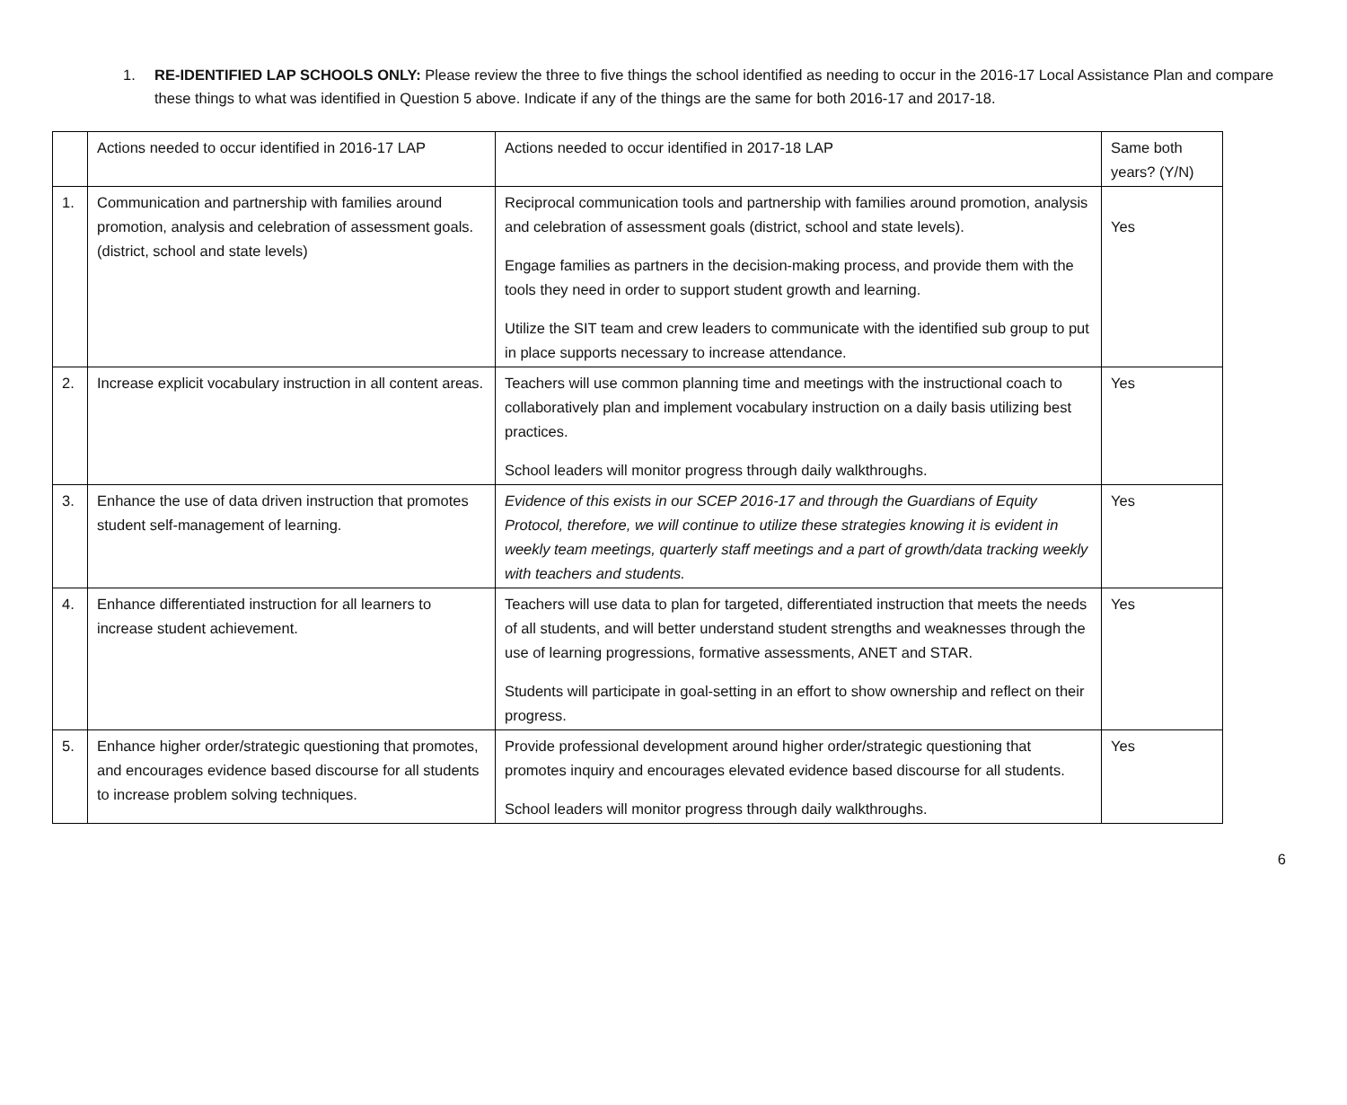1. RE-IDENTIFIED LAP SCHOOLS ONLY: Please review the three to five things the school identified as needing to occur in the 2016-17 Local Assistance Plan and compare these things to what was identified in Question 5 above. Indicate if any of the things are the same for both 2016-17 and 2017-18.
| | Actions needed to occur identified in 2016-17 LAP | Actions needed to occur identified in 2017-18 LAP | Same both years? (Y/N) |
| 1. | Communication and partnership with families around promotion, analysis and celebration of assessment goals. (district, school and state levels) | Reciprocal communication tools and partnership with families around promotion, analysis and celebration of assessment goals (district, school and state levels). Engage families as partners in the decision-making process, and provide them with the tools they need in order to support student growth and learning. Utilize the SIT team and crew leaders to communicate with the identified sub group to put in place supports necessary to increase attendance. | Yes |
| 2. | Increase explicit vocabulary instruction in all content areas. | Teachers will use common planning time and meetings with the instructional coach to collaboratively plan and implement vocabulary instruction on a daily basis utilizing best practices. School leaders will monitor progress through daily walkthroughs. | Yes |
| 3. | Enhance the use of data driven instruction that promotes student self-management of learning. | Evidence of this exists in our SCEP 2016-17 and through the Guardians of Equity Protocol, therefore, we will continue to utilize these strategies knowing it is evident in weekly team meetings, quarterly staff meetings and a part of growth/data tracking weekly with teachers and students. | Yes |
| 4. | Enhance differentiated instruction for all learners to increase student achievement. | Teachers will use data to plan for targeted, differentiated instruction that meets the needs of all students, and will better understand student strengths and weaknesses through the use of learning progressions, formative assessments, ANET and STAR. Students will participate in goal-setting in an effort to show ownership and reflect on their progress. | Yes |
| 5. | Enhance higher order/strategic questioning that promotes, and encourages evidence based discourse for all students to increase problem solving techniques. | Provide professional development around higher order/strategic questioning that promotes inquiry and encourages elevated evidence based discourse for all students. School leaders will monitor progress through daily walkthroughs. | Yes |
6